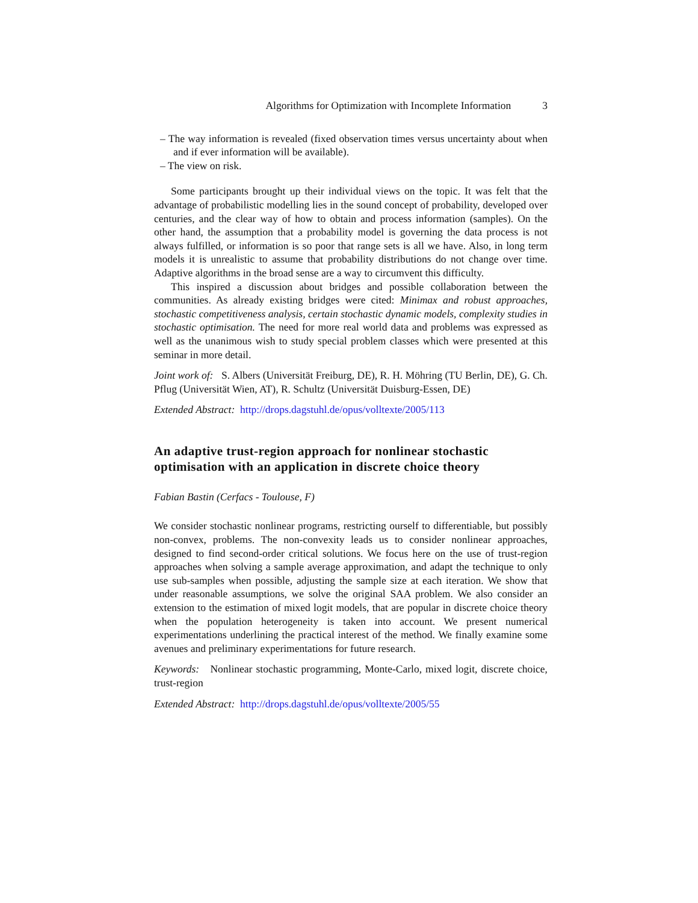Algorithms for Optimization with Incomplete Information 3
– The way information is revealed (fixed observation times versus uncertainty about when and if ever information will be available).
– The view on risk.
Some participants brought up their individual views on the topic. It was felt that the advantage of probabilistic modelling lies in the sound concept of probability, developed over centuries, and the clear way of how to obtain and process information (samples). On the other hand, the assumption that a probability model is governing the data process is not always fulfilled, or information is so poor that range sets is all we have. Also, in long term models it is unrealistic to assume that probability distributions do not change over time. Adaptive algorithms in the broad sense are a way to circumvent this difficulty.
This inspired a discussion about bridges and possible collaboration between the communities. As already existing bridges were cited: Minimax and robust approaches, stochastic competitiveness analysis, certain stochastic dynamic models, complexity studies in stochastic optimisation. The need for more real world data and problems was expressed as well as the unanimous wish to study special problem classes which were presented at this seminar in more detail.
Joint work of: S. Albers (Universität Freiburg, DE), R. H. Möhring (TU Berlin, DE), G. Ch. Pflug (Universität Wien, AT), R. Schultz (Universität Duisburg-Essen, DE)
Extended Abstract: http://drops.dagstuhl.de/opus/volltexte/2005/113
An adaptive trust-region approach for nonlinear stochastic optimisation with an application in discrete choice theory
Fabian Bastin (Cerfacs - Toulouse, F)
We consider stochastic nonlinear programs, restricting ourself to differentiable, but possibly non-convex, problems. The non-convexity leads us to consider nonlinear approaches, designed to find second-order critical solutions. We focus here on the use of trust-region approaches when solving a sample average approximation, and adapt the technique to only use sub-samples when possible, adjusting the sample size at each iteration. We show that under reasonable assumptions, we solve the original SAA problem. We also consider an extension to the estimation of mixed logit models, that are popular in discrete choice theory when the population heterogeneity is taken into account. We present numerical experimentations underlining the practical interest of the method. We finally examine some avenues and preliminary experimentations for future research.
Keywords: Nonlinear stochastic programming, Monte-Carlo, mixed logit, discrete choice, trust-region
Extended Abstract: http://drops.dagstuhl.de/opus/volltexte/2005/55